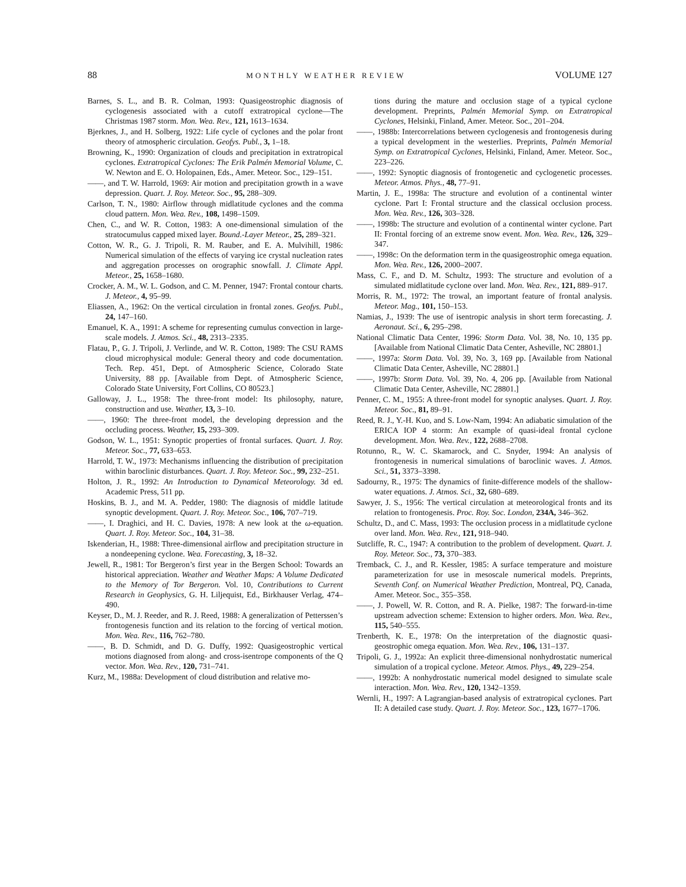88 MONTHLY WEATHER REVIEW VOLUME 127
Barnes, S. L., and B. R. Colman, 1993: Quasigeostrophic diagnosis of cyclogenesis associated with a cutoff extratropical cyclone—The Christmas 1987 storm. Mon. Wea. Rev., 121, 1613–1634.
Bjerknes, J., and H. Solberg, 1922: Life cycle of cyclones and the polar front theory of atmospheric circulation. Geofys. Publ., 3, 1–18.
Browning, K., 1990: Organization of clouds and precipitation in extratropical cyclones. Extratropical Cyclones: The Erik Palmén Memorial Volume, C. W. Newton and E. O. Holopainen, Eds., Amer. Meteor. Soc., 129–151.
——, and T. W. Harrold, 1969: Air motion and precipitation growth in a wave depression. Quart. J. Roy. Meteor. Soc., 95, 288–309.
Carlson, T. N., 1980: Airflow through midlatitude cyclones and the comma cloud pattern. Mon. Wea. Rev., 108, 1498–1509.
Chen, C., and W. R. Cotton, 1983: A one-dimensional simulation of the stratocumulus capped mixed layer. Bound.-Layer Meteor., 25, 289–321.
Cotton, W. R., G. J. Tripoli, R. M. Rauber, and E. A. Mulvihill, 1986: Numerical simulation of the effects of varying ice crystal nucleation rates and aggregation processes on orographic snowfall. J. Climate Appl. Meteor., 25, 1658–1680.
Crocker, A. M., W. L. Godson, and C. M. Penner, 1947: Frontal contour charts. J. Meteor., 4, 95–99.
Eliassen, A., 1962: On the vertical circulation in frontal zones. Geofys. Publ., 24, 147–160.
Emanuel, K. A., 1991: A scheme for representing cumulus convection in large-scale models. J. Atmos. Sci., 48, 2313–2335.
Flatau, P., G. J. Tripoli, J. Verlinde, and W. R. Cotton, 1989: The CSU RAMS cloud microphysical module: General theory and code documentation. Tech. Rep. 451, Dept. of Atmospheric Science, Colorado State University, 88 pp. [Available from Dept. of Atmospheric Science, Colorado State University, Fort Collins, CO 80523.]
Galloway, J. L., 1958: The three-front model: Its philosophy, nature, construction and use. Weather, 13, 3–10.
——, 1960: The three-front model, the developing depression and the occluding process. Weather, 15, 293–309.
Godson, W. L., 1951: Synoptic properties of frontal surfaces. Quart. J. Roy. Meteor. Soc., 77, 633–653.
Harrold, T. W., 1973: Mechanisms influencing the distribution of precipitation within baroclinic disturbances. Quart. J. Roy. Meteor. Soc., 99, 232–251.
Holton, J. R., 1992: An Introduction to Dynamical Meteorology. 3d ed. Academic Press, 511 pp.
Hoskins, B. J., and M. A. Pedder, 1980: The diagnosis of middle latitude synoptic development. Quart. J. Roy. Meteor. Soc., 106, 707–719.
——, I. Draghici, and H. C. Davies, 1978: A new look at the ω-equation. Quart. J. Roy. Meteor. Soc., 104, 31–38.
Iskenderian, H., 1988: Three-dimensional airflow and precipitation structure in a nondeepening cyclone. Wea. Forecasting, 3, 18–32.
Jewell, R., 1981: Tor Bergeron’s first year in the Bergen School: Towards an historical appreciation. Weather and Weather Maps: A Volume Dedicated to the Memory of Tor Bergeron. Vol. 10, Contributions to Current Research in Geophysics, G. H. Liljequist, Ed., Birkhauser Verlag, 474–490.
Keyser, D., M. J. Reeder, and R. J. Reed, 1988: A generalization of Petterssen’s frontogenesis function and its relation to the forcing of vertical motion. Mon. Wea. Rev., 116, 762–780.
——, B. D. Schmidt, and D. G. Duffy, 1992: Quasigeostrophic vertical motions diagnosed from along- and cross-isentrope components of the Q vector. Mon. Wea. Rev., 120, 731–741.
Kurz, M., 1988a: Development of cloud distribution and relative mo-
tions during the mature and occlusion stage of a typical cyclone development. Preprints, Palmén Memorial Symp. on Extratropical Cyclones, Helsinki, Finland, Amer. Meteor. Soc., 201–204.
——, 1988b: Intercorrelations between cyclogenesis and frontogenesis during a typical development in the westerlies. Preprints, Palmén Memorial Symp. on Extratropical Cyclones, Helsinki, Finland, Amer. Meteor. Soc., 223–226.
——, 1992: Synoptic diagnosis of frontogenetic and cyclogenetic processes. Meteor. Atmos. Phys., 48, 77–91.
Martin, J. E., 1998a: The structure and evolution of a continental winter cyclone. Part I: Frontal structure and the classical occlusion process. Mon. Wea. Rev., 126, 303–328.
——, 1998b: The structure and evolution of a continental winter cyclone. Part II: Frontal forcing of an extreme snow event. Mon. Wea. Rev., 126, 329–347.
——, 1998c: On the deformation term in the quasigeostrophic omega equation. Mon. Wea. Rev., 126, 2000–2007.
Mass, C. F., and D. M. Schultz, 1993: The structure and evolution of a simulated midlatitude cyclone over land. Mon. Wea. Rev., 121, 889–917.
Morris, R. M., 1972: The trowal, an important feature of frontal analysis. Meteor. Mag., 101, 150–153.
Namias, J., 1939: The use of isentropic analysis in short term forecasting. J. Aeronaut. Sci., 6, 295–298.
National Climatic Data Center, 1996: Storm Data. Vol. 38, No. 10, 135 pp. [Available from National Climatic Data Center, Asheville, NC 28801.]
——, 1997a: Storm Data. Vol. 39, No. 3, 169 pp. [Available from National Climatic Data Center, Asheville, NC 28801.]
——, 1997b: Storm Data. Vol. 39, No. 4, 206 pp. [Available from National Climatic Data Center, Asheville, NC 28801.]
Penner, C. M., 1955: A three-front model for synoptic analyses. Quart. J. Roy. Meteor. Soc., 81, 89–91.
Reed, R. J., Y.-H. Kuo, and S. Low-Nam, 1994: An adiabatic simulation of the ERICA IOP 4 storm: An example of quasi-ideal frontal cyclone development. Mon. Wea. Rev., 122, 2688–2708.
Rotunno, R., W. C. Skamarock, and C. Snyder, 1994: An analysis of frontogenesis in numerical simulations of baroclinic waves. J. Atmos. Sci., 51, 3373–3398.
Sadourny, R., 1975: The dynamics of finite-difference models of the shallow-water equations. J. Atmos. Sci., 32, 680–689.
Sawyer, J. S., 1956: The vertical circulation at meteorological fronts and its relation to frontogenesis. Proc. Roy. Soc. London, 234A, 346–362.
Schultz, D., and C. Mass, 1993: The occlusion process in a midlatitude cyclone over land. Mon. Wea. Rev., 121, 918–940.
Sutcliffe, R. C., 1947: A contribution to the problem of development. Quart. J. Roy. Meteor. Soc., 73, 370–383.
Tremback, C. J., and R. Kessler, 1985: A surface temperature and moisture parameterization for use in mesoscale numerical models. Preprints, Seventh Conf. on Numerical Weather Prediction, Montreal, PQ, Canada, Amer. Meteor. Soc., 355–358.
——, J. Powell, W. R. Cotton, and R. A. Pielke, 1987: The forward-in-time upstream advection scheme: Extension to higher orders. Mon. Wea. Rev., 115, 540–555.
Trenberth, K. E., 1978: On the interpretation of the diagnostic quasi-geostrophic omega equation. Mon. Wea. Rev., 106, 131–137.
Tripoli, G. J., 1992a: An explicit three-dimensional nonhydrostatic numerical simulation of a tropical cyclone. Meteor. Atmos. Phys., 49, 229–254.
——, 1992b: A nonhydrostatic numerical model designed to simulate scale interaction. Mon. Wea. Rev., 120, 1342–1359.
Wernli, H., 1997: A Lagrangian-based analysis of extratropical cyclones. Part II: A detailed case study. Quart. J. Roy. Meteor. Soc., 123, 1677–1706.